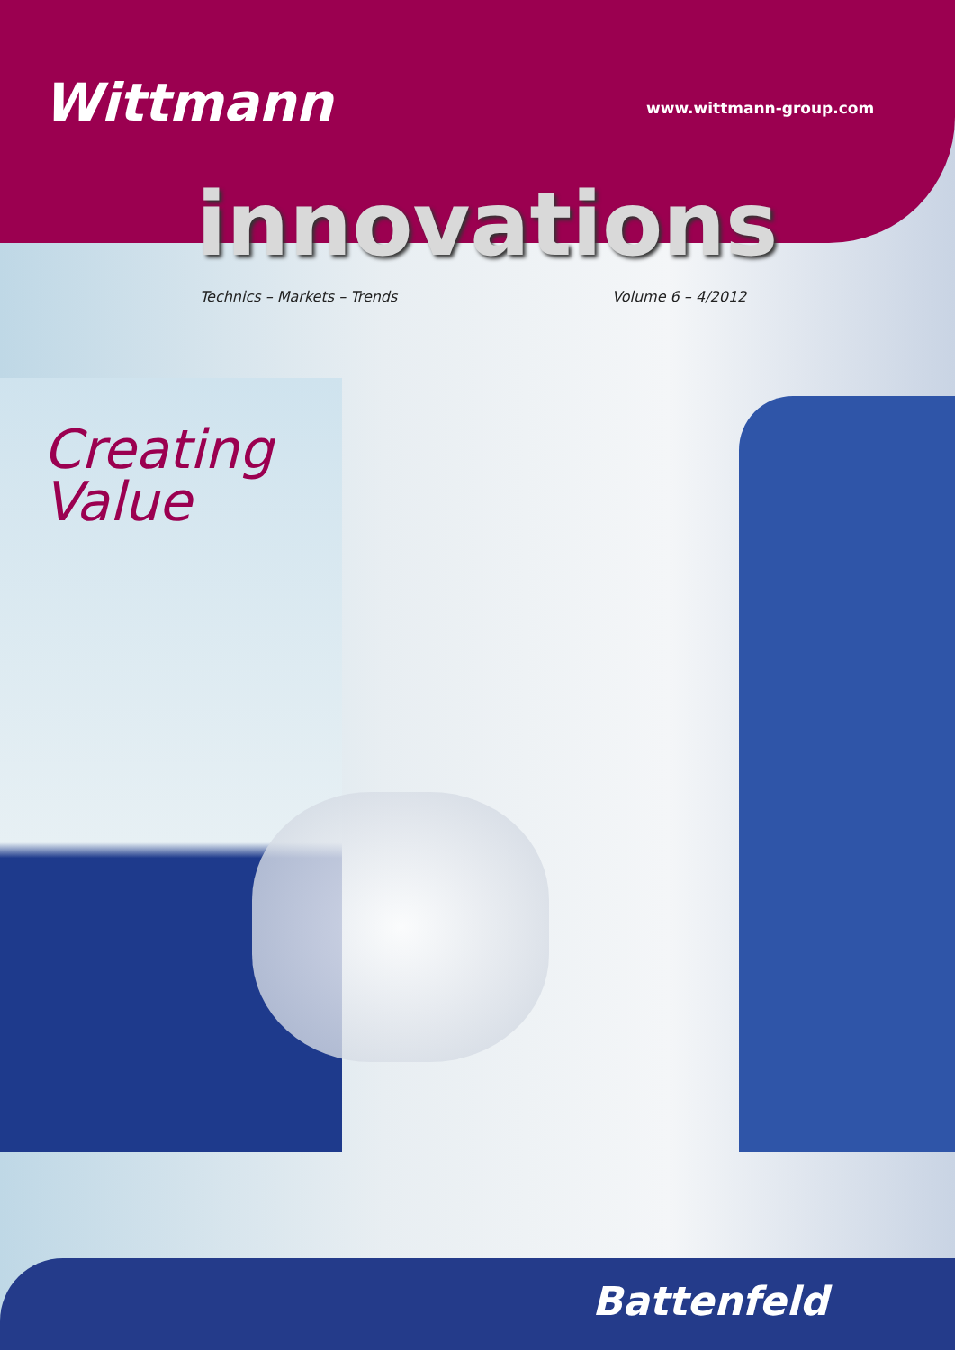Wittmann www.wittmann-group.com
innovations
Technics – Markets – Trends Volume 6 – 4/2012
Creating
Value
Battenfeld